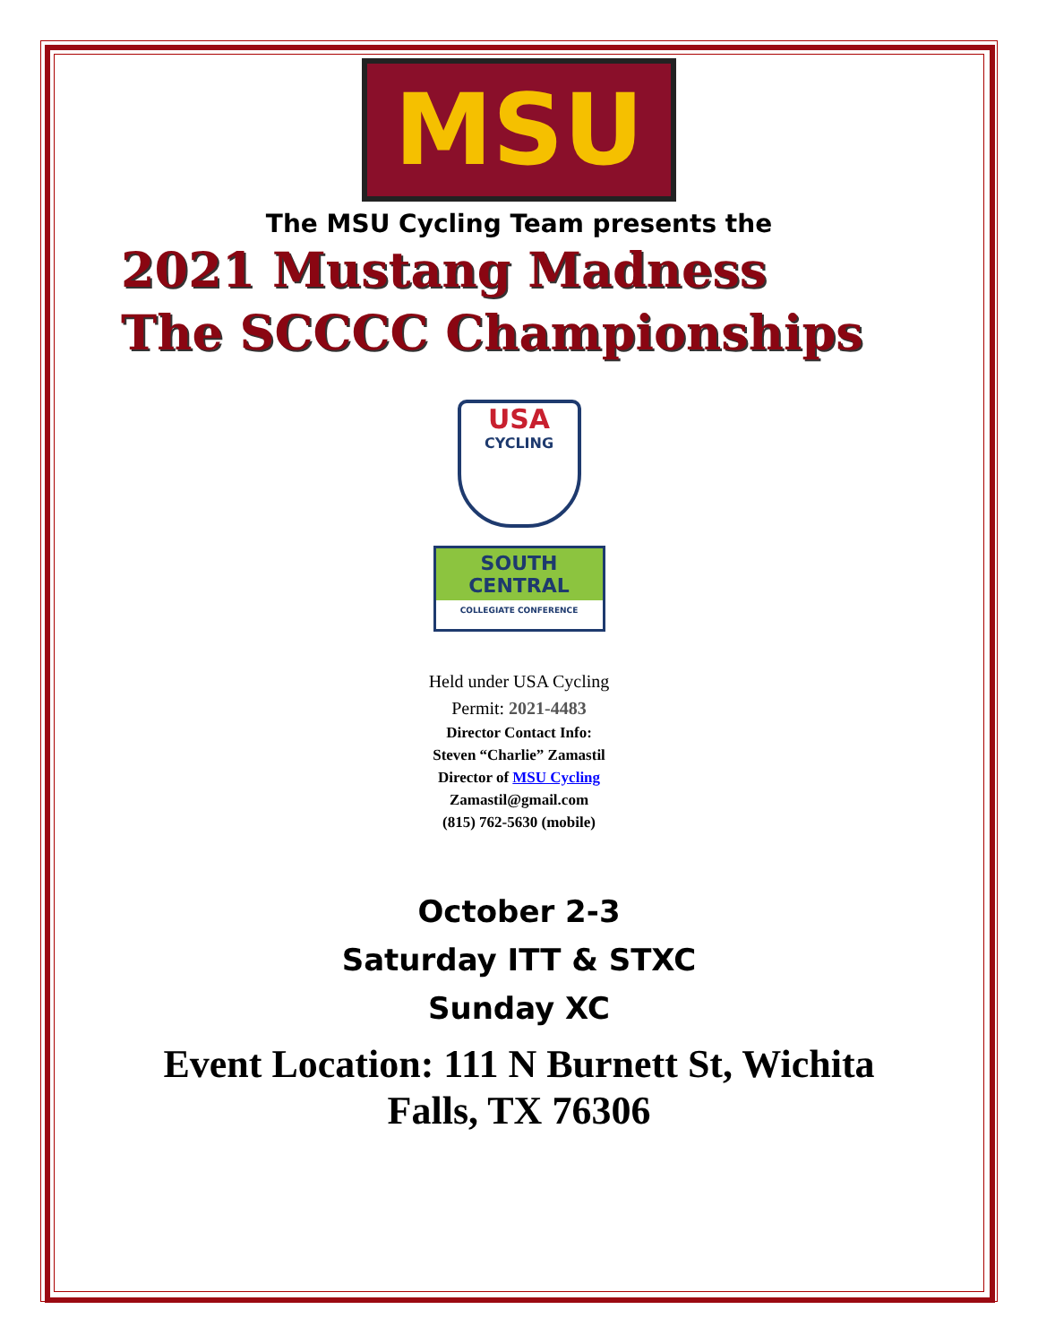MSU
The MSU Cycling Team presents the
2021 Mustang Madness
The SCCCC Championships
USA CYCLING
SOUTH
CENTRAL
COLLEGIATE CONFERENCE
Held under USA Cycling
Permit: 2021-4483
Director Contact Info:
Steven “Charlie” Zamastil
Director of MSU Cycling
Zamastil@gmail.com
(815) 762-5630 (mobile)
October 2-3
Saturday ITT & STXC
Sunday XC
Event Location: 111 N Burnett St, Wichita
Falls, TX 76306